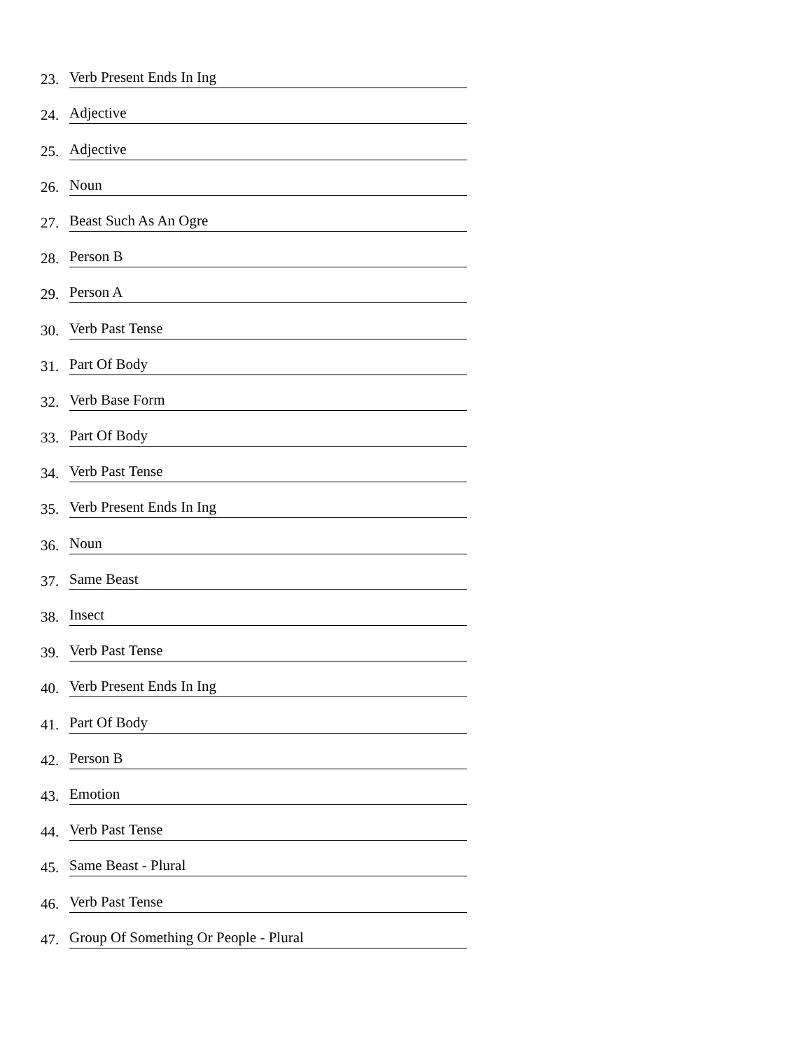23. Verb Present Ends In Ing
24. Adjective
25. Adjective
26. Noun
27. Beast Such As An Ogre
28. Person B
29. Person A
30. Verb Past Tense
31. Part Of Body
32. Verb Base Form
33. Part Of Body
34. Verb Past Tense
35. Verb Present Ends In Ing
36. Noun
37. Same Beast
38. Insect
39. Verb Past Tense
40. Verb Present Ends In Ing
41. Part Of Body
42. Person B
43. Emotion
44. Verb Past Tense
45. Same Beast - Plural
46. Verb Past Tense
47. Group Of Something Or People - Plural